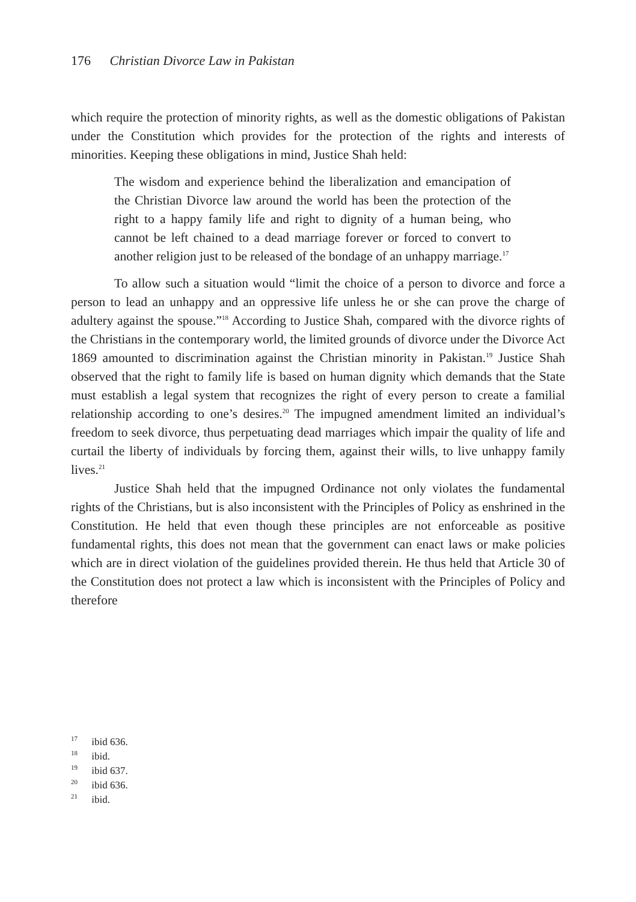176 Christian Divorce Law in Pakistan
which require the protection of minority rights, as well as the domestic obligations of Pakistan under the Constitution which provides for the protection of the rights and interests of minorities. Keeping these obligations in mind, Justice Shah held:
The wisdom and experience behind the liberalization and emancipation of the Christian Divorce law around the world has been the protection of the right to a happy family life and right to dignity of a human being, who cannot be left chained to a dead marriage forever or forced to convert to another religion just to be released of the bondage of an unhappy marriage.<sup>17</sup>
To allow such a situation would “limit the choice of a person to divorce and force a person to lead an unhappy and an oppressive life unless he or she can prove the charge of adultery against the spouse.”<sup>18</sup> According to Justice Shah, compared with the divorce rights of the Christians in the contemporary world, the limited grounds of divorce under the Divorce Act 1869 amounted to discrimination against the Christian minority in Pakistan.<sup>19</sup> Justice Shah observed that the right to family life is based on human dignity which demands that the State must establish a legal system that recognizes the right of every person to create a familial relationship according to one’s desires.<sup>20</sup> The impugned amendment limited an individual’s freedom to seek divorce, thus perpetuating dead marriages which impair the quality of life and curtail the liberty of individuals by forcing them, against their wills, to live unhappy family lives.<sup>21</sup>
Justice Shah held that the impugned Ordinance not only violates the fundamental rights of the Christians, but is also inconsistent with the Principles of Policy as enshrined in the Constitution. He held that even though these principles are not enforceable as positive fundamental rights, this does not mean that the government can enact laws or make policies which are in direct violation of the guidelines provided therein. He thus held that Article 30 of the Constitution does not protect a law which is inconsistent with the Principles of Policy and therefore
<sup>17</sup> ibid 636.
<sup>18</sup> ibid.
<sup>19</sup> ibid 637.
<sup>20</sup> ibid 636.
<sup>21</sup> ibid.